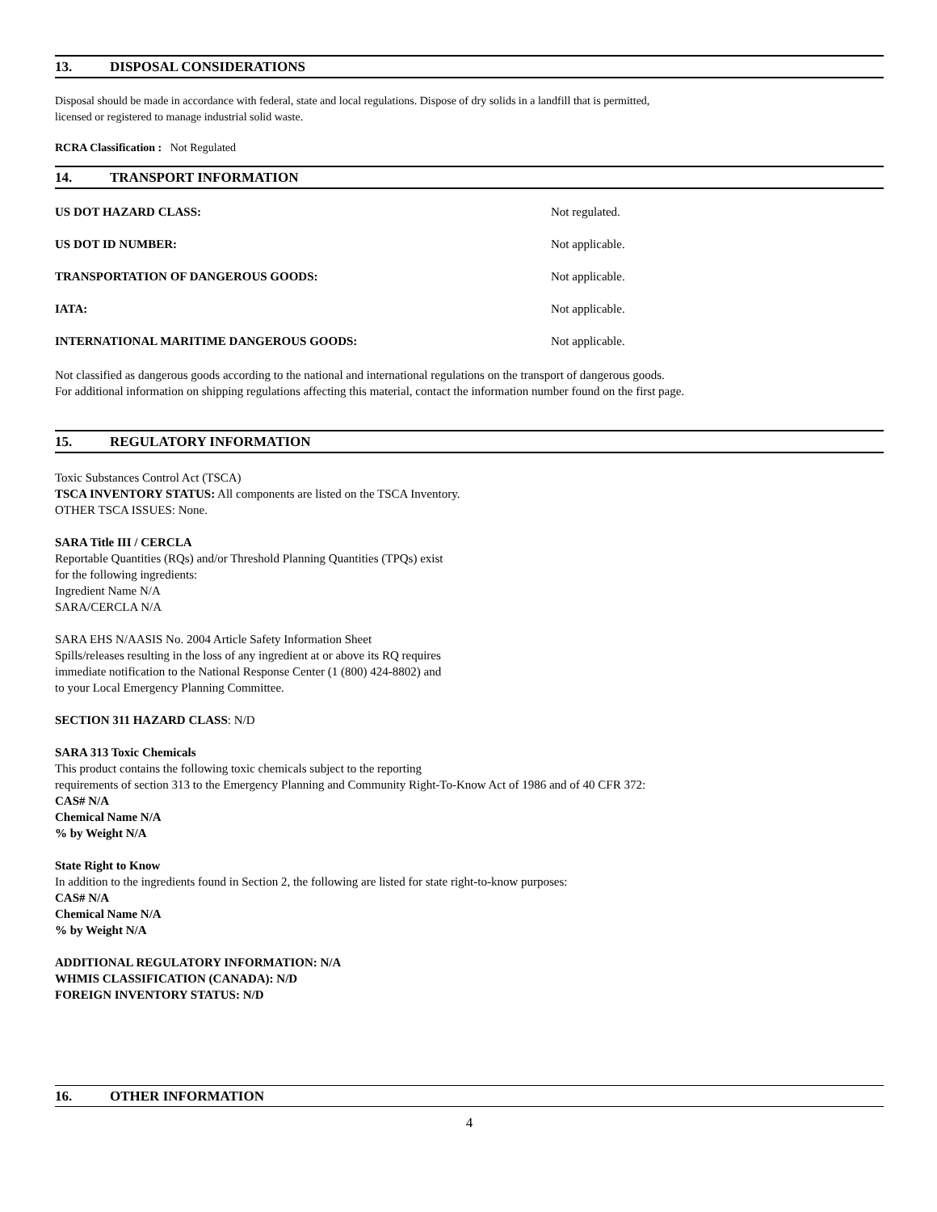13. DISPOSAL CONSIDERATIONS
Disposal should be made in accordance with federal, state and local regulations. Dispose of dry solids in a landfill that is permitted,
licensed or registered to manage industrial solid waste.
RCRA Classification : Not Regulated
14. TRANSPORT INFORMATION
US DOT HAZARD CLASS: Not regulated.
US DOT ID NUMBER: Not applicable.
TRANSPORTATION OF DANGEROUS GOODS: Not applicable.
IATA: Not applicable.
INTERNATIONAL MARITIME DANGEROUS GOODS: Not applicable.
Not classified as dangerous goods according to the national and international regulations on the transport of dangerous goods.
For additional information on shipping regulations affecting this material, contact the information number found on the first page.
15. REGULATORY INFORMATION
Toxic Substances Control Act (TSCA)
TSCA INVENTORY STATUS: All components are listed on the TSCA Inventory.
OTHER TSCA ISSUES: None.
SARA Title III / CERCLA
Reportable Quantities (RQs) and/or Threshold Planning Quantities (TPQs) exist
for the following ingredients:
Ingredient Name N/A
SARA/CERCLA N/A
SARA EHS N/AASIS No. 2004 Article Safety Information Sheet
Spills/releases resulting in the loss of any ingredient at or above its RQ requires
immediate notification to the National Response Center (1 (800) 424-8802) and
to your Local Emergency Planning Committee.
SECTION 311 HAZARD CLASS: N/D
SARA 313 Toxic Chemicals
This product contains the following toxic chemicals subject to the reporting
requirements of section 313 to the Emergency Planning and Community Right-To-Know Act of 1986 and of 40 CFR 372:
CAS# N/A
Chemical Name N/A
% by Weight N/A
State Right to Know
In addition to the ingredients found in Section 2, the following are listed for state right-to-know purposes:
CAS# N/A
Chemical Name N/A
% by Weight N/A
ADDITIONAL REGULATORY INFORMATION: N/A
WHMIS CLASSIFICATION (CANADA): N/D
FOREIGN INVENTORY STATUS: N/D
16. OTHER INFORMATION
4